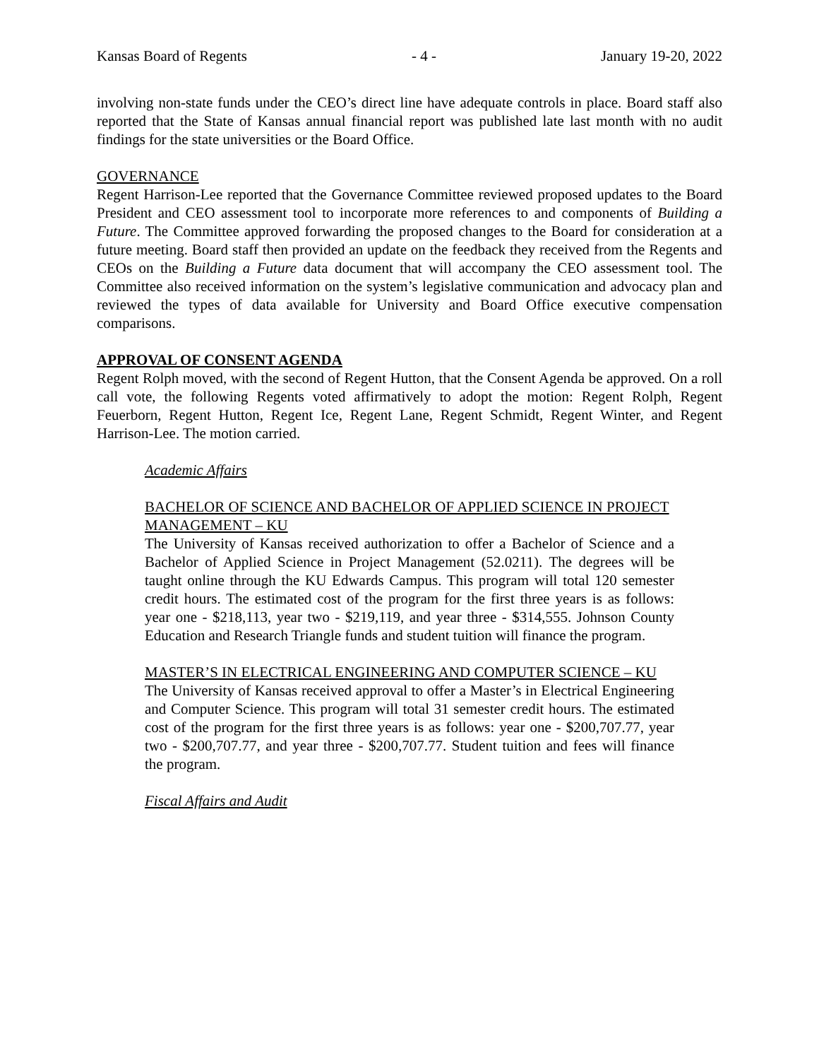Kansas Board of Regents - 4 - January 19-20, 2022
involving non-state funds under the CEO’s direct line have adequate controls in place. Board staff also reported that the State of Kansas annual financial report was published late last month with no audit findings for the state universities or the Board Office.
GOVERNANCE
Regent Harrison-Lee reported that the Governance Committee reviewed proposed updates to the Board President and CEO assessment tool to incorporate more references to and components of Building a Future. The Committee approved forwarding the proposed changes to the Board for consideration at a future meeting. Board staff then provided an update on the feedback they received from the Regents and CEOs on the Building a Future data document that will accompany the CEO assessment tool. The Committee also received information on the system’s legislative communication and advocacy plan and reviewed the types of data available for University and Board Office executive compensation comparisons.
APPROVAL OF CONSENT AGENDA
Regent Rolph moved, with the second of Regent Hutton, that the Consent Agenda be approved. On a roll call vote, the following Regents voted affirmatively to adopt the motion: Regent Rolph, Regent Feuerborn, Regent Hutton, Regent Ice, Regent Lane, Regent Schmidt, Regent Winter, and Regent Harrison-Lee. The motion carried.
Academic Affairs
BACHELOR OF SCIENCE AND BACHELOR OF APPLIED SCIENCE IN PROJECT MANAGEMENT – KU
The University of Kansas received authorization to offer a Bachelor of Science and a Bachelor of Applied Science in Project Management (52.0211). The degrees will be taught online through the KU Edwards Campus. This program will total 120 semester credit hours. The estimated cost of the program for the first three years is as follows: year one - $218,113, year two - $219,119, and year three - $314,555. Johnson County Education and Research Triangle funds and student tuition will finance the program.
MASTER’S IN ELECTRICAL ENGINEERING AND COMPUTER SCIENCE – KU
The University of Kansas received approval to offer a Master’s in Electrical Engineering and Computer Science. This program will total 31 semester credit hours. The estimated cost of the program for the first three years is as follows: year one - $200,707.77, year two - $200,707.77, and year three - $200,707.77. Student tuition and fees will finance the program.
Fiscal Affairs and Audit